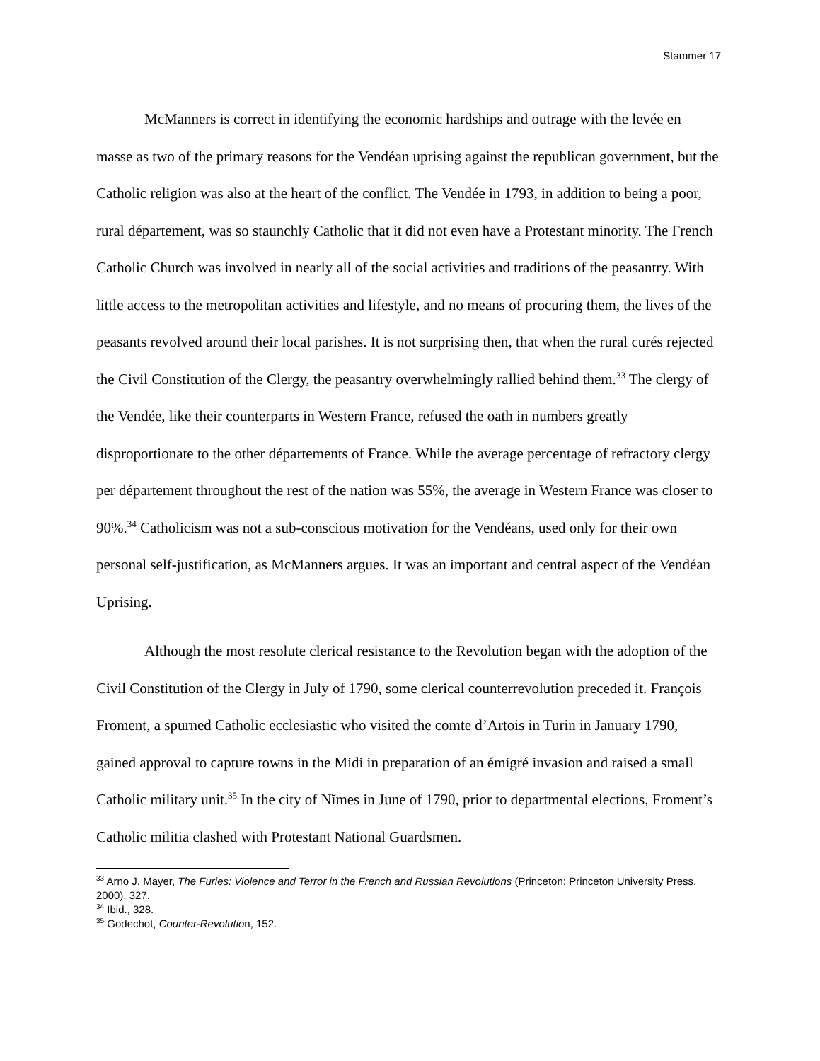Stammer 17
McManners is correct in identifying the economic hardships and outrage with the levée en masse as two of the primary reasons for the Vendéan uprising against the republican government, but the Catholic religion was also at the heart of the conflict. The Vendée in 1793, in addition to being a poor, rural département, was so staunchly Catholic that it did not even have a Protestant minority. The French Catholic Church was involved in nearly all of the social activities and traditions of the peasantry. With little access to the metropolitan activities and lifestyle, and no means of procuring them, the lives of the peasants revolved around their local parishes. It is not surprising then, that when the rural curés rejected the Civil Constitution of the Clergy, the peasantry overwhelmingly rallied behind them.<sup>33</sup> The clergy of the Vendée, like their counterparts in Western France, refused the oath in numbers greatly disproportionate to the other départements of France. While the average percentage of refractory clergy per département throughout the rest of the nation was 55%, the average in Western France was closer to 90%.<sup>34</sup> Catholicism was not a sub-conscious motivation for the Vendéans, used only for their own personal self-justification, as McManners argues. It was an important and central aspect of the Vendéan Uprising.
Although the most resolute clerical resistance to the Revolution began with the adoption of the Civil Constitution of the Clergy in July of 1790, some clerical counterrevolution preceded it. François Froment, a spurned Catholic ecclesiastic who visited the comte d’Artois in Turin in January 1790, gained approval to capture towns in the Midi in preparation of an émigré invasion and raised a small Catholic military unit.<sup>35</sup> In the city of Nĭmes in June of 1790, prior to departmental elections, Froment’s Catholic militia clashed with Protestant National Guardsmen.
<sup>33</sup> Arno J. Mayer, The Furies: Violence and Terror in the French and Russian Revolutions (Princeton: Princeton University Press, 2000), 327.
<sup>34</sup> Ibid., 328.
<sup>35</sup> Godechot, Counter-Revolution, 152.